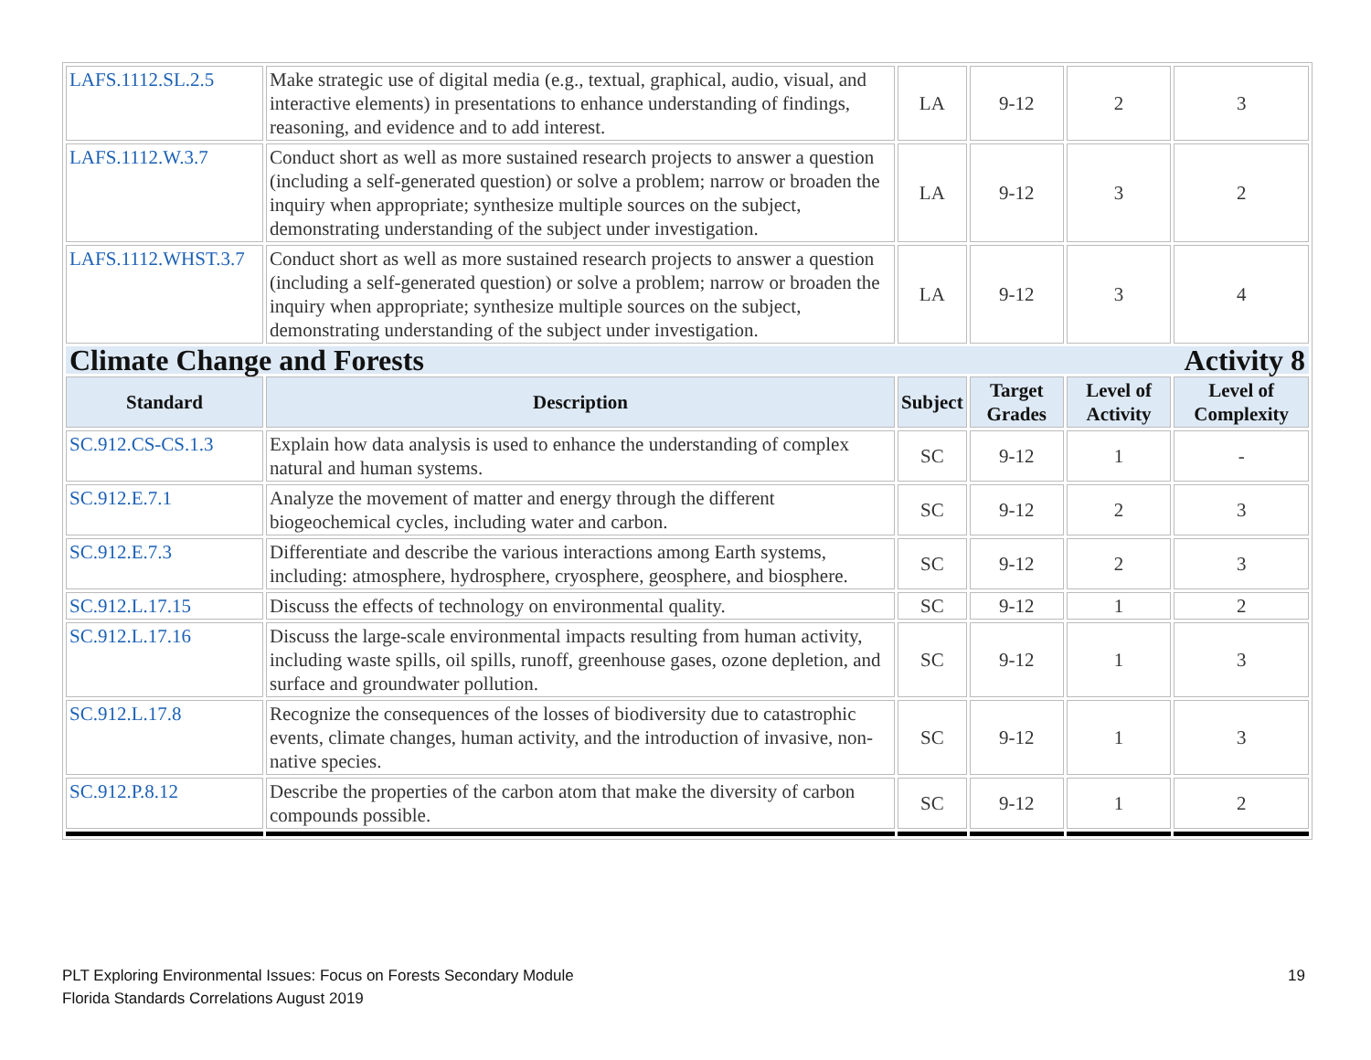| LAFS.1112.SL.2.5 | Make strategic use of digital media (e.g., textual, graphical, audio, visual, and interactive elements) in presentations to enhance understanding of findings, reasoning, and evidence and to add interest. | LA | 9-12 | 2 | 3 |
| LAFS.1112.W.3.7 | Conduct short as well as more sustained research projects to answer a question (including a self-generated question) or solve a problem; narrow or broaden the inquiry when appropriate; synthesize multiple sources on the subject, demonstrating understanding of the subject under investigation. | LA | 9-12 | 3 | 2 |
| LAFS.1112.WHST.3.7 | Conduct short as well as more sustained research projects to answer a question (including a self-generated question) or solve a problem; narrow or broaden the inquiry when appropriate; synthesize multiple sources on the subject, demonstrating understanding of the subject under investigation. | LA | 9-12 | 3 | 4 |
| Climate Change and Forests Activity 8 | | | | | |
| Standard | Description | Subject | Target Grades | Level of Activity | Level of Complexity |
| SC.912.CS-CS.1.3 | Explain how data analysis is used to enhance the understanding of complex natural and human systems. | SC | 9-12 | 1 | - |
| SC.912.E.7.1 | Analyze the movement of matter and energy through the different biogeochemical cycles, including water and carbon. | SC | 9-12 | 2 | 3 |
| SC.912.E.7.3 | Differentiate and describe the various interactions among Earth systems, including: atmosphere, hydrosphere, cryosphere, geosphere, and biosphere. | SC | 9-12 | 2 | 3 |
| SC.912.L.17.15 | Discuss the effects of technology on environmental quality. | SC | 9-12 | 1 | 2 |
| SC.912.L.17.16 | Discuss the large-scale environmental impacts resulting from human activity, including waste spills, oil spills, runoff, greenhouse gases, ozone depletion, and surface and groundwater pollution. | SC | 9-12 | 1 | 3 |
| SC.912.L.17.8 | Recognize the consequences of the losses of biodiversity due to catastrophic events, climate changes, human activity, and the introduction of invasive, non-native species. | SC | 9-12 | 1 | 3 |
| SC.912.P.8.12 | Describe the properties of the carbon atom that make the diversity of carbon compounds possible. | SC | 9-12 | 1 | 2 |
19 PLT Exploring Environmental Issues: Focus on Forests Secondary Module
Florida Standards Correlations August 2019